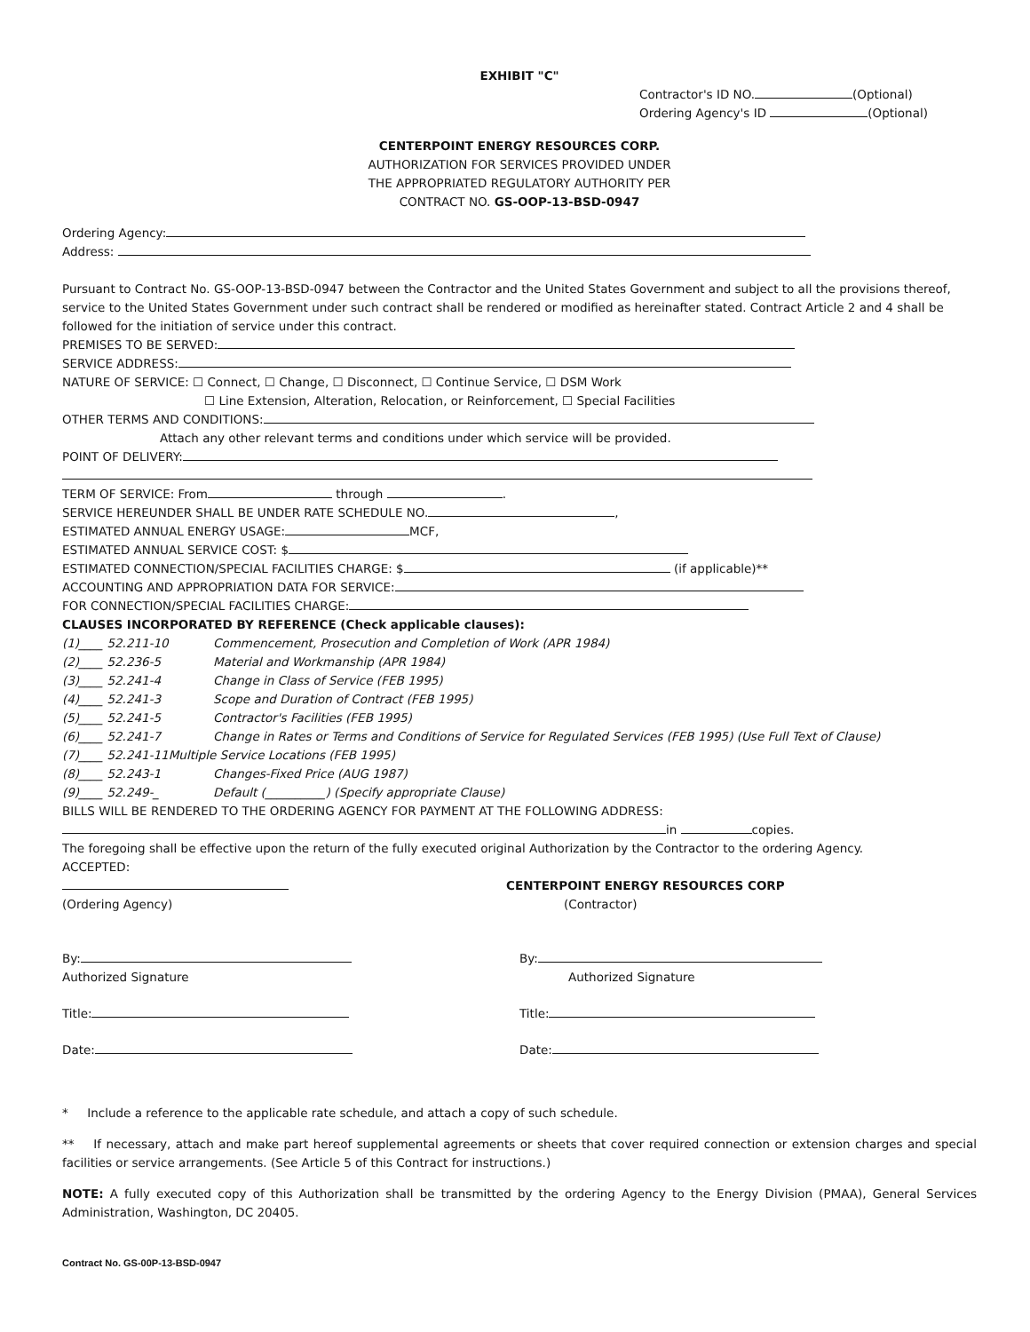EXHIBIT "C"
Contractor's ID NO. (Optional)
Ordering Agency's ID (Optional)
CENTERPOINT ENERGY RESOURCES CORP.
AUTHORIZATION FOR SERVICES PROVIDED UNDER
THE APPROPRIATED REGULATORY AUTHORITY PER
CONTRACT NO. GS-OOP-13-BSD-0947
Ordering Agency:
Address:
Pursuant to Contract No. GS-OOP-13-BSD-0947 between the Contractor and the United States Government and subject to all the provisions thereof, service to the United States Government under such contract shall be rendered or modified as hereinafter stated. Contract Article 2 and 4 shall be followed for the initiation of service under this contract.
PREMISES TO BE SERVED:
SERVICE ADDRESS:
NATURE OF SERVICE: ☐ Connect, ☐ Change, ☐ Disconnect, ☐ Continue Service, ☐ DSM Work
☐ Line Extension, Alteration, Relocation, or Reinforcement, ☐ Special Facilities
OTHER TERMS AND CONDITIONS:
Attach any other relevant terms and conditions under which service will be provided.
POINT OF DELIVERY:
TERM OF SERVICE: From through .
SERVICE HEREUNDER SHALL BE UNDER RATE SCHEDULE NO. ,
ESTIMATED ANNUAL ENERGY USAGE: MCF,
ESTIMATED ANNUAL SERVICE COST: $
ESTIMATED CONNECTION/SPECIAL FACILITIES CHARGE: $ (if applicable)**
ACCOUNTING AND APPROPRIATION DATA FOR SERVICE:
FOR CONNECTION/SPECIAL FACILITIES CHARGE:
CLAUSES INCORPORATED BY REFERENCE (Check applicable clauses):
(1)____ 52.211-10 Commencement, Prosecution and Completion of Work (APR 1984)
(2)____ 52.236-5 Material and Workmanship (APR 1984)
(3)____ 52.241-4 Change in Class of Service (FEB 1995)
(4)____ 52.241-3 Scope and Duration of Contract (FEB 1995)
(5)____ 52.241-5 Contractor's Facilities (FEB 1995)
(6)____ 52.241-7 Change in Rates or Terms and Conditions of Service for Regulated Services (FEB 1995) (Use Full Text of Clause)
(7)____ 52.241-11Multiple Service Locations (FEB 1995)
(8)____ 52.243-1 Changes-Fixed Price (AUG 1987)
(9)____ 52.249-_ Default (__________) (Specify appropriate Clause)
BILLS WILL BE RENDERED TO THE ORDERING AGENCY FOR PAYMENT AT THE FOLLOWING ADDRESS:
in copies.
The foregoing shall be effective upon the return of the fully executed original Authorization by the Contractor to the ordering Agency.
ACCEPTED:
(Ordering Agency) CENTERPOINT ENERGY RESOURCES CORP
(Contractor)
By:
Authorized Signature
By:
Authorized Signature
Title: Title:
Date: Date:
* Include a reference to the applicable rate schedule, and attach a copy of such schedule.
** If necessary, attach and make part hereof supplemental agreements or sheets that cover required connection or extension charges and special facilities or service arrangements. (See Article 5 of this Contract for instructions.)
NOTE: A fully executed copy of this Authorization shall be transmitted by the ordering Agency to the Energy Division (PMAA), General Services Administration, Washington, DC 20405.
Contract No. GS-00P-13-BSD-0947